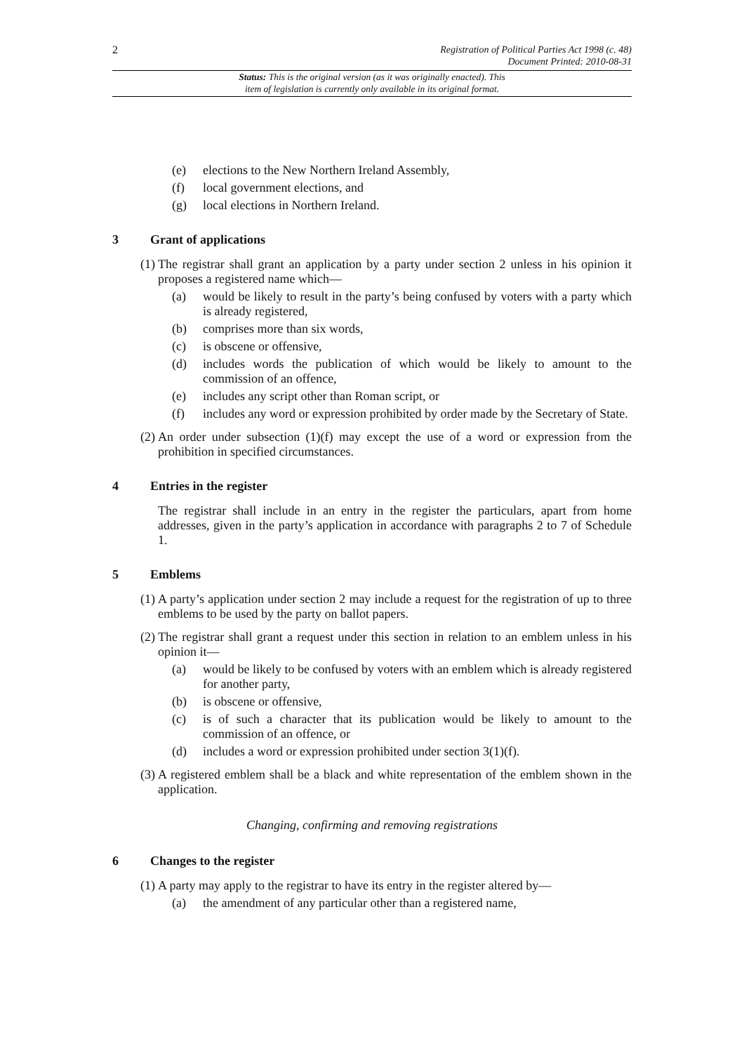2
Registration of Political Parties Act 1998 (c. 48)
Document Printed: 2010-08-31
Status: This is the original version (as it was originally enacted). This
item of legislation is currently only available in its original format.
(e) elections to the New Northern Ireland Assembly,
(f) local government elections, and
(g) local elections in Northern Ireland.
3 Grant of applications
(1) The registrar shall grant an application by a party under section 2 unless in his opinion it proposes a registered name which—
(a) would be likely to result in the party’s being confused by voters with a party which is already registered,
(b) comprises more than six words,
(c) is obscene or offensive,
(d) includes words the publication of which would be likely to amount to the commission of an offence,
(e) includes any script other than Roman script, or
(f) includes any word or expression prohibited by order made by the Secretary of State.
(2) An order under subsection (1)(f) may except the use of a word or expression from the prohibition in specified circumstances.
4 Entries in the register
The registrar shall include in an entry in the register the particulars, apart from home addresses, given in the party’s application in accordance with paragraphs 2 to 7 of Schedule 1.
5 Emblems
(1) A party’s application under section 2 may include a request for the registration of up to three emblems to be used by the party on ballot papers.
(2) The registrar shall grant a request under this section in relation to an emblem unless in his opinion it—
(a) would be likely to be confused by voters with an emblem which is already registered for another party,
(b) is obscene or offensive,
(c) is of such a character that its publication would be likely to amount to the commission of an offence, or
(d) includes a word or expression prohibited under section 3(1)(f).
(3) A registered emblem shall be a black and white representation of the emblem shown in the application.
Changing, confirming and removing registrations
6 Changes to the register
(1) A party may apply to the registrar to have its entry in the register altered by—
(a) the amendment of any particular other than a registered name,